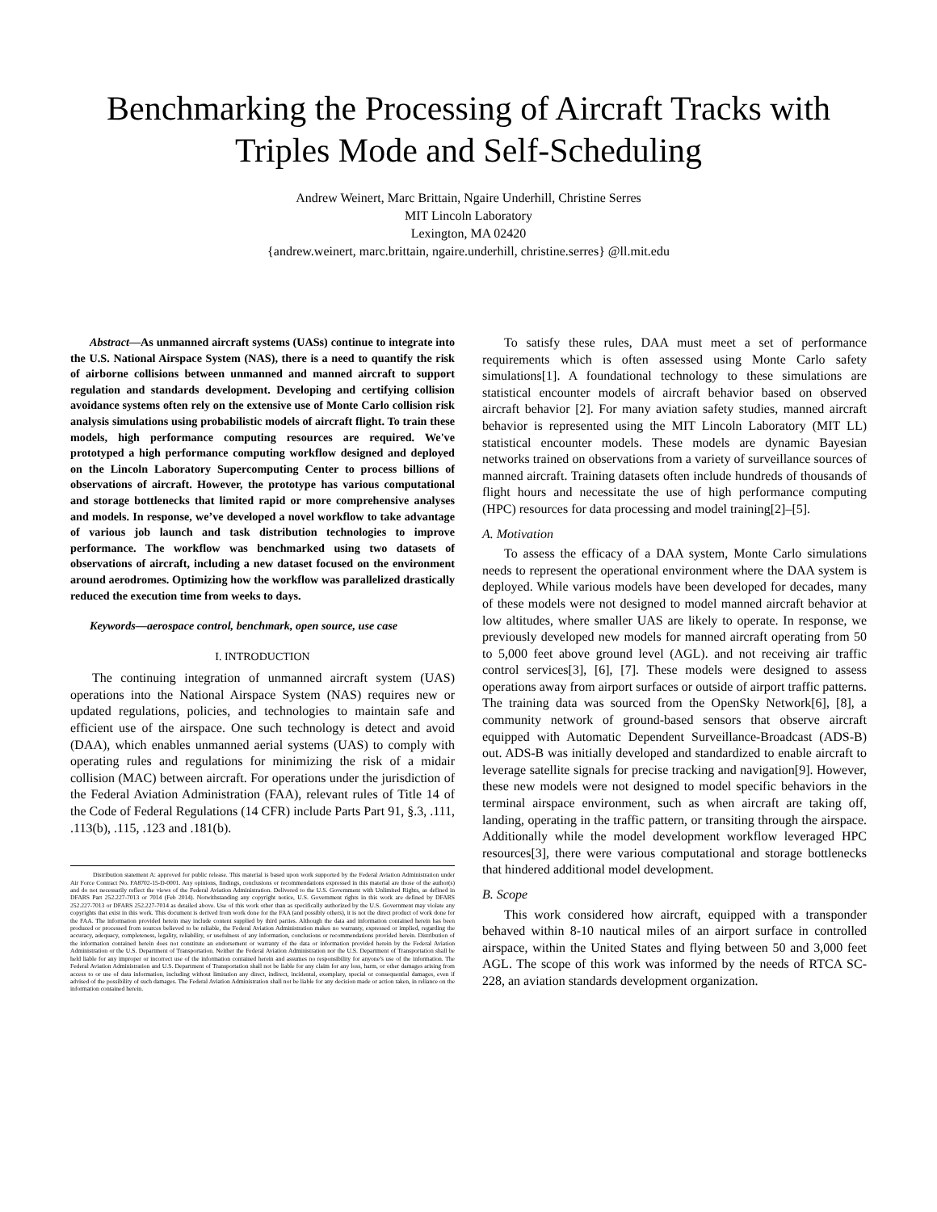Benchmarking the Processing of Aircraft Tracks with Triples Mode and Self-Scheduling
Andrew Weinert, Marc Brittain, Ngaire Underhill, Christine Serres
MIT Lincoln Laboratory
Lexington, MA 02420
{andrew.weinert, marc.brittain, ngaire.underhill, christine.serres} @ll.mit.edu
Abstract—As unmanned aircraft systems (UASs) continue to integrate into the U.S. National Airspace System (NAS), there is a need to quantify the risk of airborne collisions between unmanned and manned aircraft to support regulation and standards development. Developing and certifying collision avoidance systems often rely on the extensive use of Monte Carlo collision risk analysis simulations using probabilistic models of aircraft flight. To train these models, high performance computing resources are required. We've prototyped a high performance computing workflow designed and deployed on the Lincoln Laboratory Supercomputing Center to process billions of observations of aircraft. However, the prototype has various computational and storage bottlenecks that limited rapid or more comprehensive analyses and models. In response, we’ve developed a novel workflow to take advantage of various job launch and task distribution technologies to improve performance. The workflow was benchmarked using two datasets of observations of aircraft, including a new dataset focused on the environment around aerodromes. Optimizing how the workflow was parallelized drastically reduced the execution time from weeks to days.
Keywords—aerospace control, benchmark, open source, use case
I. INTRODUCTION
The continuing integration of unmanned aircraft system (UAS) operations into the National Airspace System (NAS) requires new or updated regulations, policies, and technologies to maintain safe and efficient use of the airspace. One such technology is detect and avoid (DAA), which enables unmanned aerial systems (UAS) to comply with operating rules and regulations for minimizing the risk of a midair collision (MAC) between aircraft. For operations under the jurisdiction of the Federal Aviation Administration (FAA), relevant rules of Title 14 of the Code of Federal Regulations (14 CFR) include Parts Part 91, §.3, .111, .113(b), .115, .123 and .181(b).
Distribution statement A: approved for public release. This material is based upon work supported by the Federal Aviation Administration under Air Force Contract No. FA8702-15-D-0001. Any opinions, findings, conclusions or recommendations expressed in this material are those of the author(s) and do not necessarily reflect the views of the Federal Aviation Administration. Delivered to the U.S. Government with Unlimited Rights, as defined in DFARS Part 252.227-7013 or 7014 (Feb 2014). Notwithstanding any copyright notice, U.S. Government rights in this work are defined by DFARS 252.227-7013 or DFARS 252.227-7014 as detailed above. Use of this work other than as specifically authorized by the U.S. Government may violate any copyrights that exist in this work. This document is derived from work done for the FAA (and possibly others), it is not the direct product of work done for the FAA. The information provided herein may include content supplied by third parties. Although the data and information contained herein has been produced or processed from sources believed to be reliable, the Federal Aviation Administration makes no warranty, expressed or implied, regarding the accuracy, adequacy, completeness, legality, reliability, or usefulness of any information, conclusions or recommendations provided herein. Distribution of the information contained herein does not constitute an endorsement or warranty of the data or information provided herein by the Federal Aviation Administration or the U.S. Department of Transportation. Neither the Federal Aviation Administration nor the U.S. Department of Transportation shall be held liable for any improper or incorrect use of the information contained herein and assumes no responsibility for anyone’s use of the information. The Federal Aviation Administration and U.S. Department of Transportation shall not be liable for any claim for any loss, harm, or other damages arising from access to or use of data information, including without limitation any direct, indirect, incidental, exemplary, special or consequential damages, even if advised of the possibility of such damages. The Federal Aviation Administration shall not be liable for any decision made or action taken, in reliance on the information contained herein.
To satisfy these rules, DAA must meet a set of performance requirements which is often assessed using Monte Carlo safety simulations[1]. A foundational technology to these simulations are statistical encounter models of aircraft behavior based on observed aircraft behavior [2]. For many aviation safety studies, manned aircraft behavior is represented using the MIT Lincoln Laboratory (MIT LL) statistical encounter models. These models are dynamic Bayesian networks trained on observations from a variety of surveillance sources of manned aircraft. Training datasets often include hundreds of thousands of flight hours and necessitate the use of high performance computing (HPC) resources for data processing and model training[2]–[5].
A. Motivation
To assess the efficacy of a DAA system, Monte Carlo simulations needs to represent the operational environment where the DAA system is deployed. While various models have been developed for decades, many of these models were not designed to model manned aircraft behavior at low altitudes, where smaller UAS are likely to operate. In response, we previously developed new models for manned aircraft operating from 50 to 5,000 feet above ground level (AGL). and not receiving air traffic control services[3], [6], [7]. These models were designed to assess operations away from airport surfaces or outside of airport traffic patterns. The training data was sourced from the OpenSky Network[6], [8], a community network of ground-based sensors that observe aircraft equipped with Automatic Dependent Surveillance-Broadcast (ADS-B) out. ADS-B was initially developed and standardized to enable aircraft to leverage satellite signals for precise tracking and navigation[9]. However, these new models were not designed to model specific behaviors in the terminal airspace environment, such as when aircraft are taking off, landing, operating in the traffic pattern, or transiting through the airspace. Additionally while the model development workflow leveraged HPC resources[3], there were various computational and storage bottlenecks that hindered additional model development.
B. Scope
This work considered how aircraft, equipped with a transponder behaved within 8-10 nautical miles of an airport surface in controlled airspace, within the United States and flying between 50 and 3,000 feet AGL. The scope of this work was informed by the needs of RTCA SC-228, an aviation standards development organization.